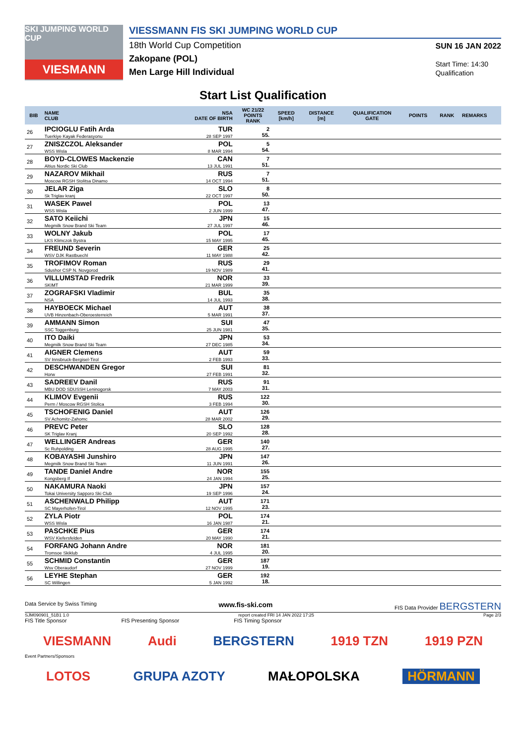SKI JUMPING WORLD CUP
VIESMANN
VIESSMANN FIS SKI JUMPING WORLD CUP
18th World Cup Competition
Zakopane (POL)
Men Large Hill Individual
SUN 16 JAN 2022
Start Time: 14:30
Qualification
Start List Qualification
| BIB | NAME CLUB | NSA DATE OF BIRTH | WC 21/22 POINTS RANK | SPEED [km/h] | DISTANCE [m] | QUALIFICATION GATE | POINTS | RANK | REMARKS |
| --- | --- | --- | --- | --- | --- | --- | --- | --- | --- |
| | 26 | IPCIOGLU Fatih Arda Tuerkiye Kayak Federasyonu | TUR 28 SEP 1997 | 2 55. | | | | | |
| 27 | ZNISZCZOL Aleksander WSS Wisla | POL 8 MAR 1994 | 5 54. | | | | | | |
| 28 | BOYD-CLOWES Mackenzie Altius Nordic Ski Club | CAN 13 JUL 1991 | 7 51. | | | | | | |
| 29 | NAZAROV Mikhail Moscow RGSH Stolitsa Dinamo | RUS 14 OCT 1994 | 7 51. | | | | | | |
| 30 | JELAR Ziga Sk Triglav kranj | SLO 22 OCT 1997 | 8 50. | | | | | | |
| 31 | WASEK Pawel WSS Wisla | POL 2 JUN 1999 | 13 47. | | | | | | |
| 32 | SATO Keiichi Megmilk Snow Brand Ski Team | JPN 27 JUL 1997 | 15 46. | | | | | | |
| 33 | WOLNY Jakub LKS Klimczok Bystra | POL 15 MAY 1995 | 17 45. | | | | | | |
| 34 | FREUND Severin WSV DJK Rastbuechl | GER 11 MAY 1988 | 25 42. | | | | | | |
| 35 | TROFIMOV Roman Sdushor CSP N. Novgorod | RUS 19 NOV 1989 | 29 41. | | | | | | |
| 36 | VILLUMSTAD Fredrik SKIMT | NOR 21 MAR 1999 | 33 39. | | | | | | |
| 37 | ZOGRAFSKI Vladimir NSA | BUL 14 JUL 1993 | 35 38. | | | | | | |
| 38 | HAYBOECK Michael UVB Hinzenbach-Oberoesterreich | AUT 5 MAR 1991 | 38 37. | | | | | | |
| 39 | AMMANN Simon SSC Toggenburg | SUI 25 JUN 1981 | 47 35. | | | | | | |
| 40 | ITO Daiki Megmilk Snow Brand Ski Team | JPN 27 DEC 1985 | 53 34. | | | | | | |
| 41 | AIGNER Clemens SV Innsbruck-Bergisel-Tirol | AUT 2 FEB 1993 | 59 33. | | | | | | |
| 42 | DESCHWANDEN Gregor Horw | SUI 27 FEB 1991 | 81 32. | | | | | | |
| 43 | SADREEV Danil MBU DOD SDUSSH Leninogorsk | RUS 7 MAY 2003 | 91 31. | | | | | | |
| 44 | KLIMOV Evgenii Perm / Moscow RGSH Stolica | RUS 3 FEB 1994 | 122 30. | | | | | | |
| 45 | TSCHOFENIG Daniel SV Achomitz-Zahomc | AUT 28 MAR 2002 | 126 29. | | | | | | |
| 46 | PREVC Peter SK Triglav Kranj | SLO 20 SEP 1992 | 128 28. | | | | | | |
| 47 | WELLINGER Andreas Sc Ruhpolding | GER 28 AUG 1995 | 140 27. | | | | | | |
| 48 | KOBAYASHI Junshiro Megmilk Snow Brand Ski Team | JPN 11 JUN 1991 | 147 26. | | | | | | |
| 49 | TANDE Daniel Andre Kongsberg If | NOR 24 JAN 1994 | 155 25. | | | | | | |
| 50 | NAKAMURA Naoki Tokai University Sapporo Ski Club | JPN 19 SEP 1996 | 157 24. | | | | | | |
| 51 | ASCHENWALD Philipp SC Mayerhofen-Tirol | AUT 12 NOV 1995 | 171 23. | | | | | | |
| 52 | ZYLA Piotr WSS Wisla | POL 16 JAN 1987 | 174 21. | | | | | | |
| 53 | PASCHKE Pius WSV Kiefersfelden | GER 20 MAY 1990 | 174 21. | | | | | | |
| 54 | FORFANG Johann Andre Tromsoe Skiklub | NOR 4 JUL 1995 | 181 20. | | | | | | |
| 55 | SCHMID Constantin Wsv Oberaudorf | GER 27 NOV 1999 | 187 19. | | | | | | |
| 56 | LEYHE Stephan SC Willingen | GER 5 JAN 1992 | 192 18. | | | | | | |
Data Service by Swiss Timing www.fis-ski.com FIS Data Provider BERGSTERN
SJM090901_51B1 1.0 report created FRI 14 JAN 2022 17:25 Page 2/3
FIS Title Sponsor FIS Presenting Sponsor FIS Timing Sponsor
VIESMANN Audi BERGSTERN 1919 TZN 1919 PZN
Event Partners/Sponsors
LOTOS GRUPA AZOTY MAŁOPOLSKA HÖRMANN